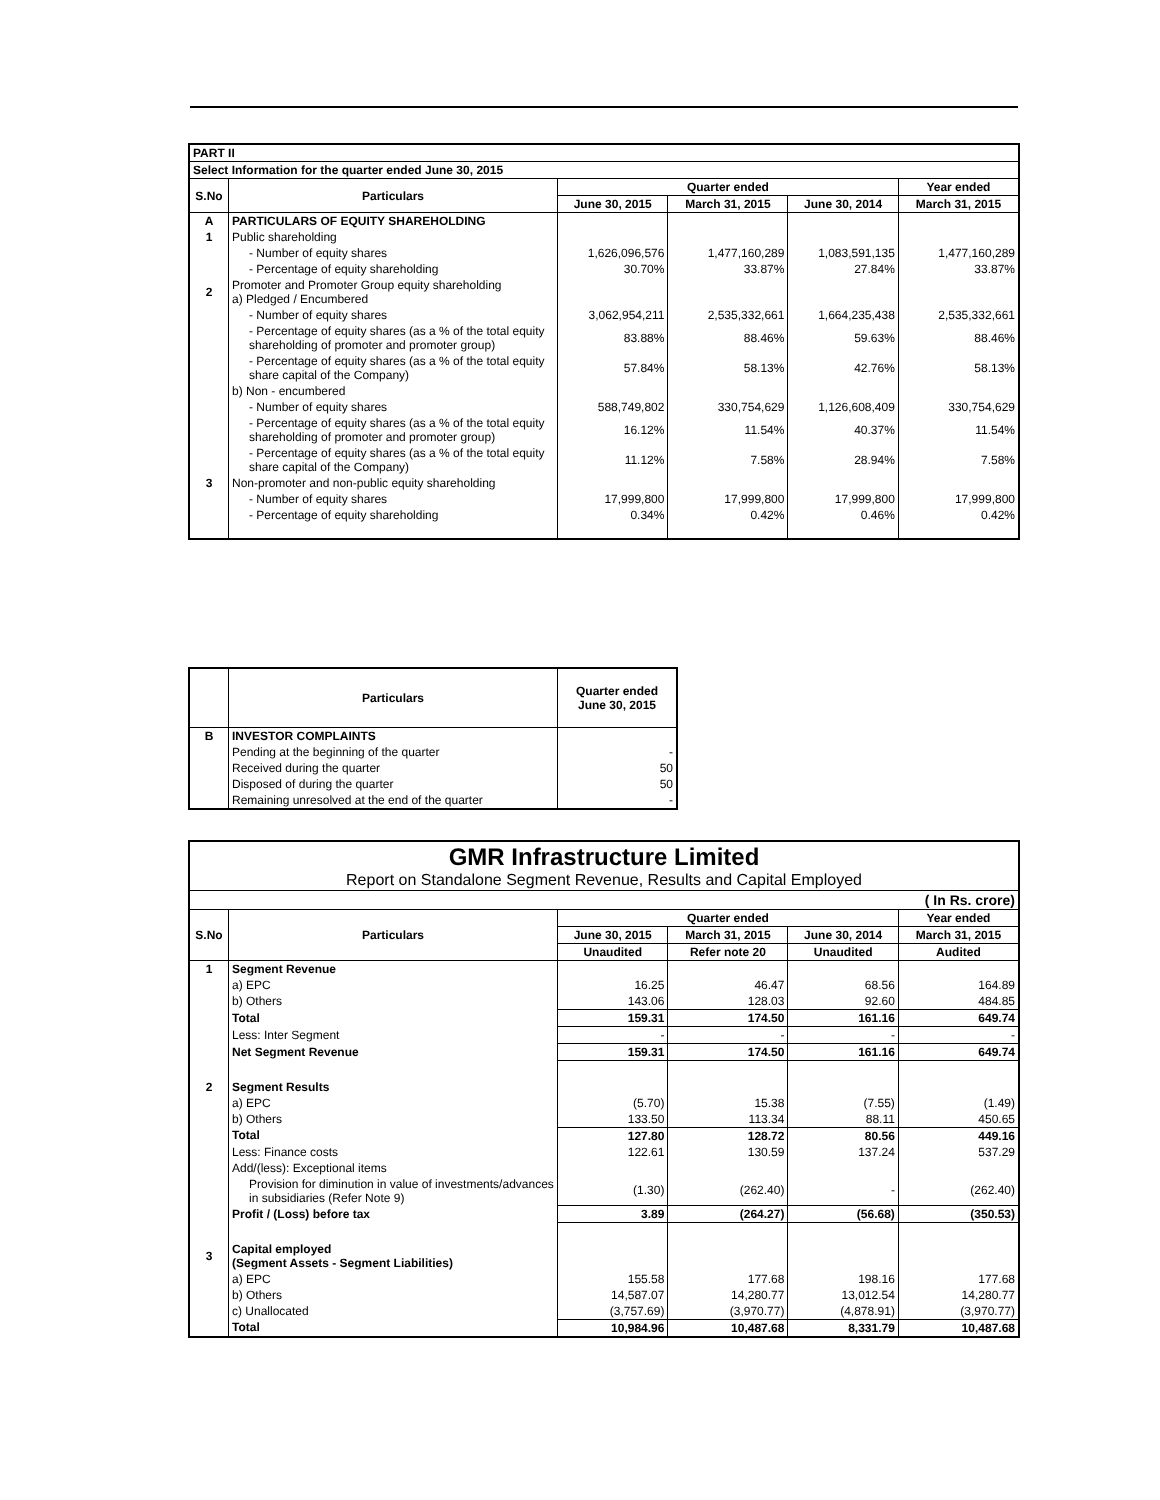| PART II | | | | | |
| Select Information for the quarter ended June 30, 2015 | | | | | |
| S.No | Particulars | Quarter ended | | | Year ended |
| | | June 30, 2015 | March 31, 2015 | June 30, 2014 | March 31, 2015 |
| A | PARTICULARS OF EQUITY SHAREHOLDING | | | | |
| 1 | Public shareholding | | | | |
| | - Number of equity shares | 1,626,096,576 | 1,477,160,289 | 1,083,591,135 | 1,477,160,289 |
| | - Percentage of equity shareholding | 30.70% | 33.87% | 27.84% | 33.87% |
| 2 | Promoter and Promoter Group equity shareholding a) Pledged / Encumbered | | | | |
| | - Number of equity shares | 3,062,954,211 | 2,535,332,661 | 1,664,235,438 | 2,535,332,661 |
| | - Percentage of equity shares (as a % of the total equity shareholding of promoter and promoter group) | 83.88% | 88.46% | 59.63% | 88.46% |
| | - Percentage of equity shares (as a % of the total equity share capital of the Company) | 57.84% | 58.13% | 42.76% | 58.13% |
| | b) Non - encumbered | | | | |
| | - Number of equity shares | 588,749,802 | 330,754,629 | 1,126,608,409 | 330,754,629 |
| | - Percentage of equity shares (as a % of the total equity shareholding of promoter and promoter group) | 16.12% | 11.54% | 40.37% | 11.54% |
| | - Percentage of equity shares (as a % of the total equity share capital of the Company) | 11.12% | 7.58% | 28.94% | 7.58% |
| 3 | Non-promoter and non-public equity shareholding | | | | |
| | - Number of equity shares | 17,999,800 | 17,999,800 | 17,999,800 | 17,999,800 |
| | - Percentage of equity shareholding | 0.34% | 0.42% | 0.46% | 0.42% |
| | Particulars | Quarter ended June 30, 2015 |
| --- | --- | --- |
| B | INVESTOR COMPLAINTS | |
| | Pending at the beginning of the quarter | - |
| | Received during the quarter | 50 |
| | Disposed of during the quarter | 50 |
| | Remaining unresolved at the end of the quarter | - |
| GMR Infrastructure Limited Report on Standalone Segment Revenue, Results and Capital Employed | | | | | |
| ( In Rs. crore) | | | | | |
| S.No | Particulars | Quarter ended | | | Year ended |
| | | June 30, 2015 | March 31, 2015 | June 30, 2014 | March 31, 2015 |
| | | Unaudited | Refer note 20 | Unaudited | Audited |
| 1 | Segment Revenue | | | | |
| | a) EPC | 16.25 | 46.47 | 68.56 | 164.89 |
| | b) Others | 143.06 | 128.03 | 92.60 | 484.85 |
| | Total | 159.31 | 174.50 | 161.16 | 649.74 |
| | Less: Inter Segment | - | - | - | - |
| | Net Segment Revenue | 159.31 | 174.50 | 161.16 | 649.74 |
| 2 | Segment Results | | | | |
| | a) EPC | (5.70) | 15.38 | (7.55) | (1.49) |
| | b) Others | 133.50 | 113.34 | 88.11 | 450.65 |
| | Total | 127.80 | 128.72 | 80.56 | 449.16 |
| | Less: Finance costs | 122.61 | 130.59 | 137.24 | 537.29 |
| | Add/(less): Exceptional items | | | | |
| | Provision for diminution in value of investments/advances in subsidiaries (Refer Note 9) | (1.30) | (262.40) | - | (262.40) |
| | Profit / (Loss) before tax | 3.89 | (264.27) | (56.68) | (350.53) |
| 3 | Capital employed (Segment Assets - Segment Liabilities) | | | | |
| | a) EPC | 155.58 | 177.68 | 198.16 | 177.68 |
| | b) Others | 14,587.07 | 14,280.77 | 13,012.54 | 14,280.77 |
| | c) Unallocated | (3,757.69) | (3,970.77) | (4,878.91) | (3,970.77) |
| | Total | 10,984.96 | 10,487.68 | 8,331.79 | 10,487.68 |